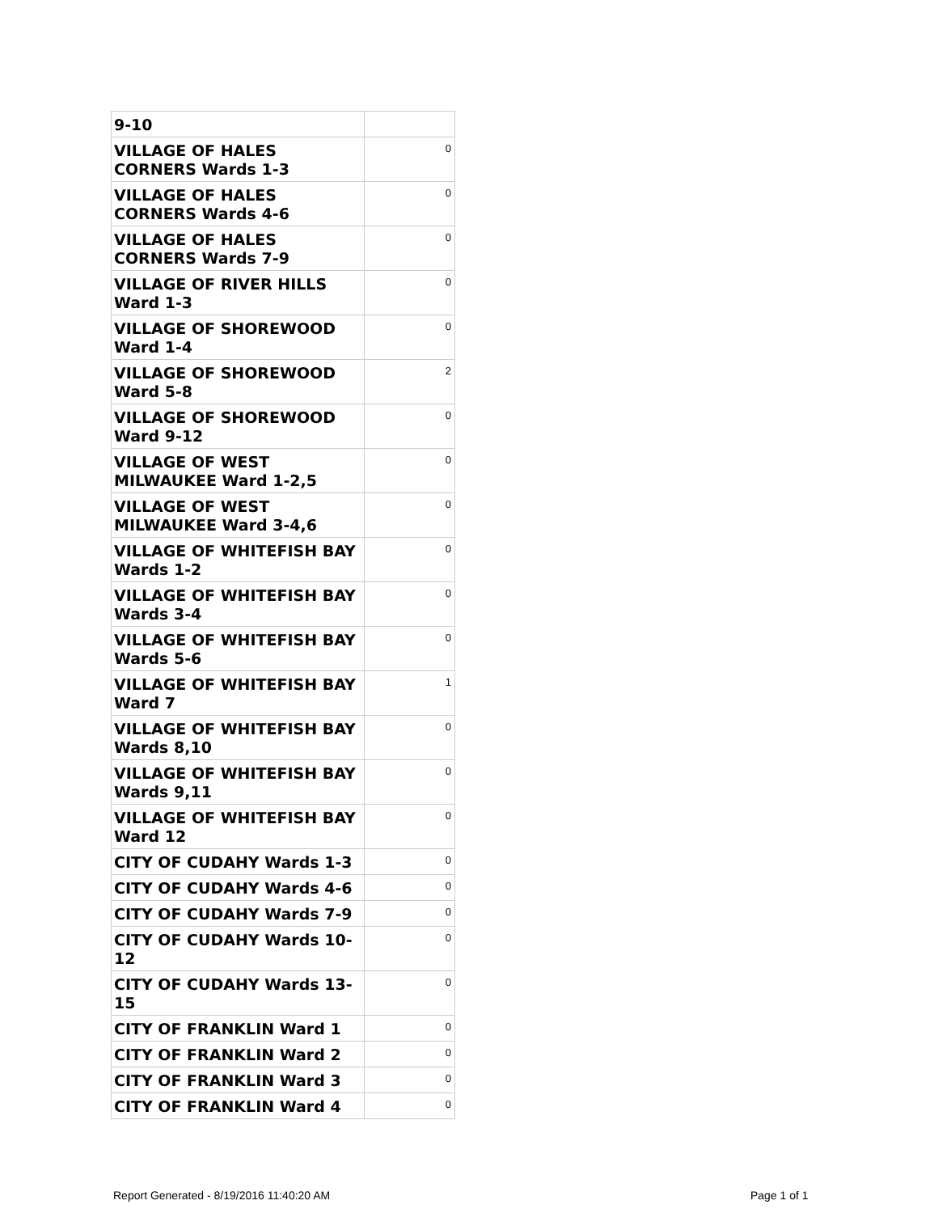| 9-10 | |
| VILLAGE OF HALES CORNERS Wards 1-3 | 0 |
| VILLAGE OF HALES CORNERS Wards 4-6 | 0 |
| VILLAGE OF HALES CORNERS Wards 7-9 | 0 |
| VILLAGE OF RIVER HILLS Ward 1-3 | 0 |
| VILLAGE OF SHOREWOOD Ward 1-4 | 0 |
| VILLAGE OF SHOREWOOD Ward 5-8 | 2 |
| VILLAGE OF SHOREWOOD Ward 9-12 | 0 |
| VILLAGE OF WEST MILWAUKEE Ward 1-2,5 | 0 |
| VILLAGE OF WEST MILWAUKEE Ward 3-4,6 | 0 |
| VILLAGE OF WHITEFISH BAY Wards 1-2 | 0 |
| VILLAGE OF WHITEFISH BAY Wards 3-4 | 0 |
| VILLAGE OF WHITEFISH BAY Wards 5-6 | 0 |
| VILLAGE OF WHITEFISH BAY Ward 7 | 1 |
| VILLAGE OF WHITEFISH BAY Wards 8,10 | 0 |
| VILLAGE OF WHITEFISH BAY Wards 9,11 | 0 |
| VILLAGE OF WHITEFISH BAY Ward 12 | 0 |
| CITY OF CUDAHY Wards 1-3 | 0 |
| CITY OF CUDAHY Wards 4-6 | 0 |
| CITY OF CUDAHY Wards 7-9 | 0 |
| CITY OF CUDAHY Wards 10-12 | 0 |
| CITY OF CUDAHY Wards 13-15 | 0 |
| CITY OF FRANKLIN Ward 1 | 0 |
| CITY OF FRANKLIN Ward 2 | 0 |
| CITY OF FRANKLIN Ward 3 | 0 |
| CITY OF FRANKLIN Ward 4 | 0 |
Report Generated - 8/19/2016 11:40:20 AM
Page 1 of 1